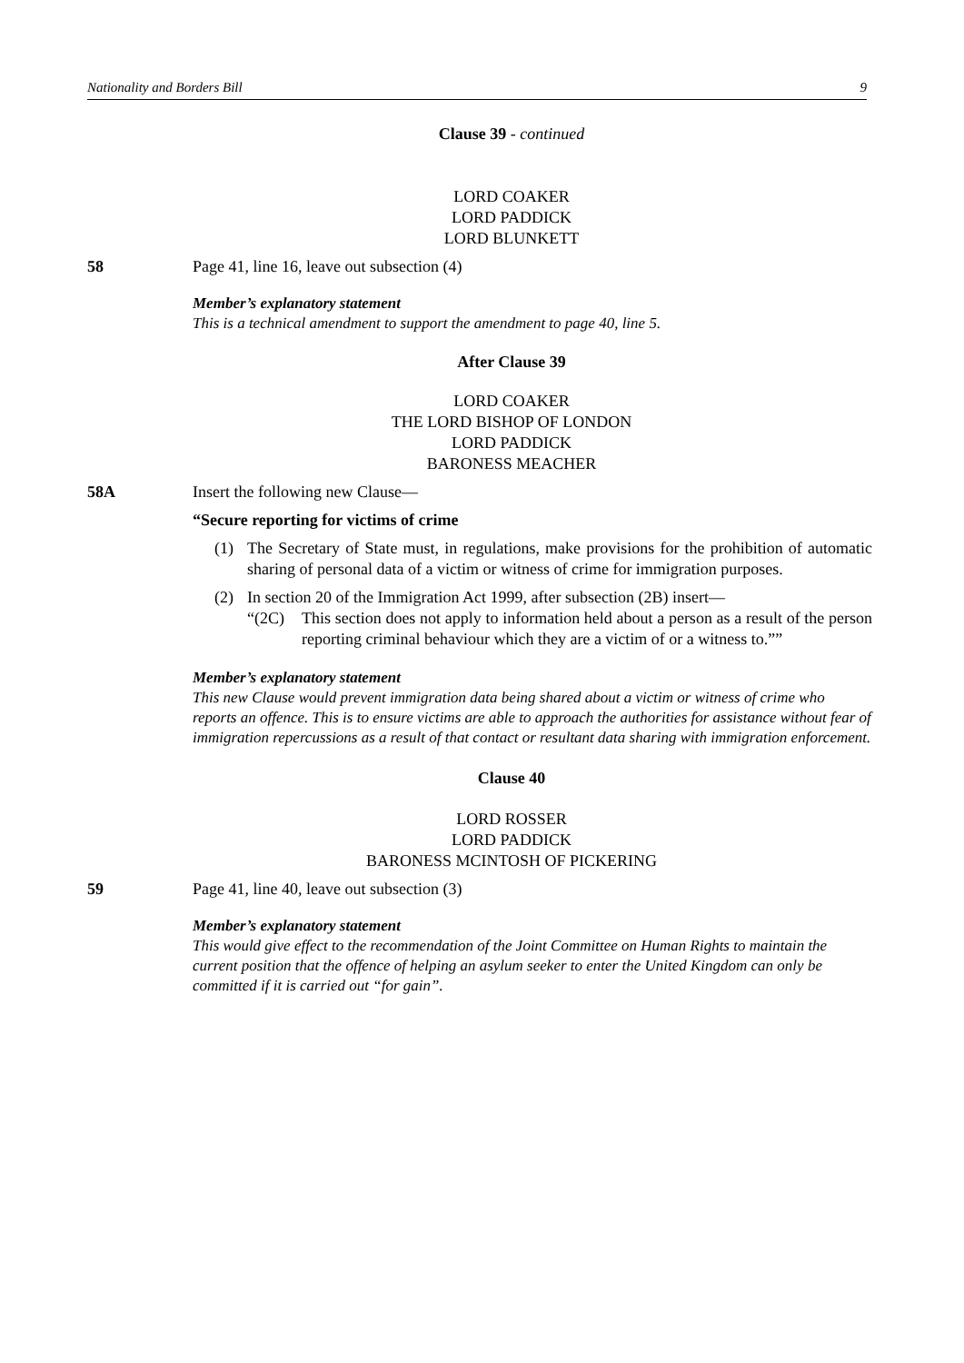Nationality and Borders Bill 9
Clause 39 - continued
LORD COAKER
LORD PADDICK
LORD BLUNKETT
58 Page 41, line 16, leave out subsection (4)
Member’s explanatory statement
This is a technical amendment to support the amendment to page 40, line 5.
After Clause 39
LORD COAKER
THE LORD BISHOP OF LONDON
LORD PADDICK
BARONESS MEACHER
58A Insert the following new Clause—
“Secure reporting for victims of crime
(1) The Secretary of State must, in regulations, make provisions for the prohibition of automatic sharing of personal data of a victim or witness of crime for immigration purposes.
(2) In section 20 of the Immigration Act 1999, after subsection (2B) insert—
“(2C) This section does not apply to information held about a person as a result of the person reporting criminal behaviour which they are a victim of or a witness to.””
Member’s explanatory statement
This new Clause would prevent immigration data being shared about a victim or witness of crime who reports an offence. This is to ensure victims are able to approach the authorities for assistance without fear of immigration repercussions as a result of that contact or resultant data sharing with immigration enforcement.
Clause 40
LORD ROSSER
LORD PADDICK
BARONESS MCINTOSH OF PICKERING
59 Page 41, line 40, leave out subsection (3)
Member’s explanatory statement
This would give effect to the recommendation of the Joint Committee on Human Rights to maintain the current position that the offence of helping an asylum seeker to enter the United Kingdom can only be committed if it is carried out “for gain”.